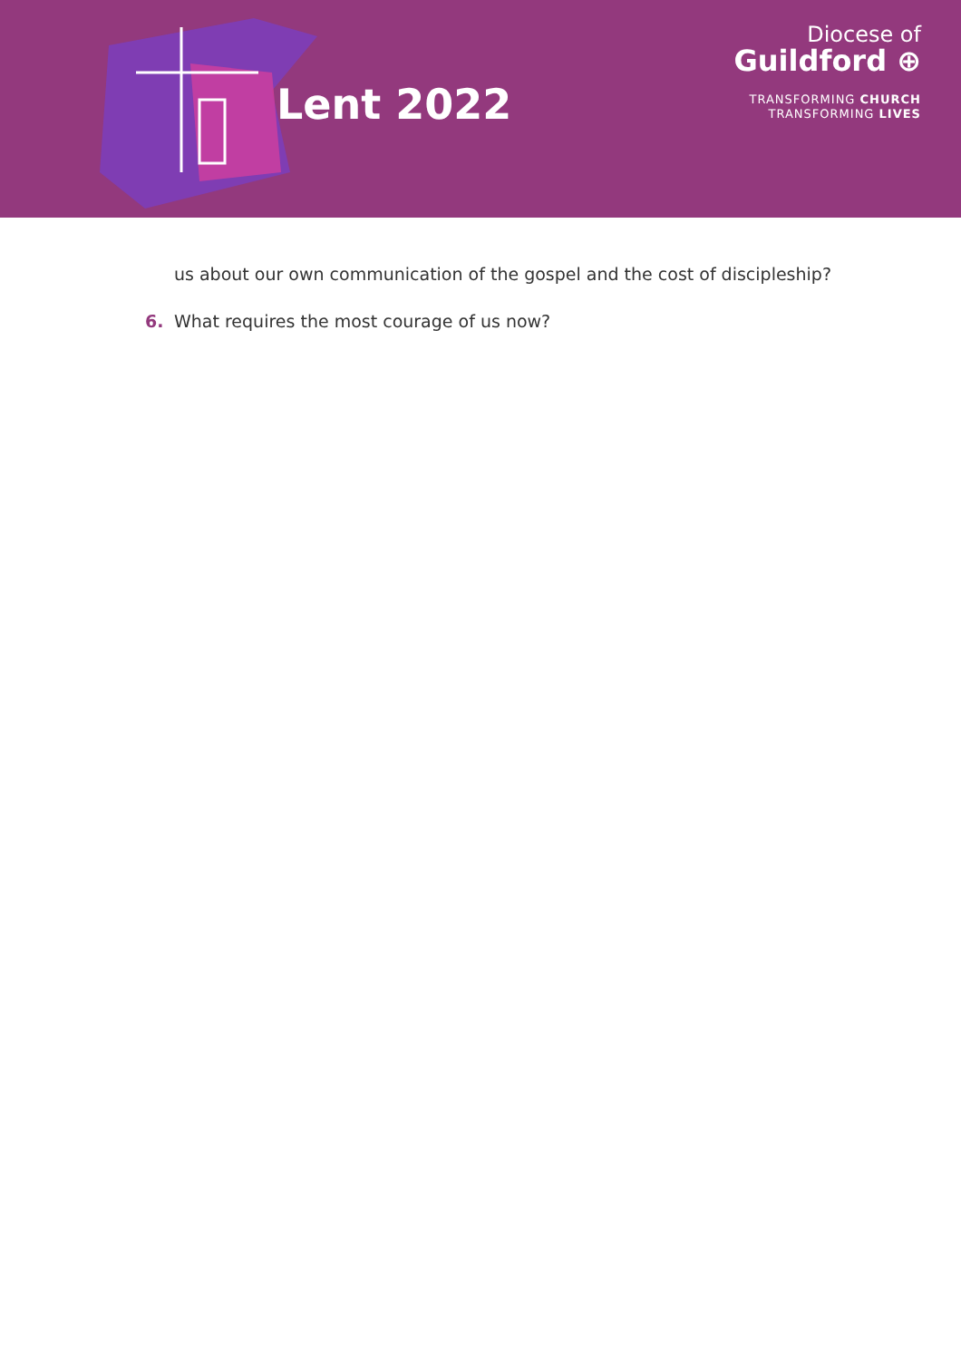Lent 2022
Diocese of
Guildford ⊕
TRANSFORMING CHURCH
TRANSFORMING LIVES
us about our own communication of the gospel and the cost of discipleship?
6. What requires the most courage of us now?